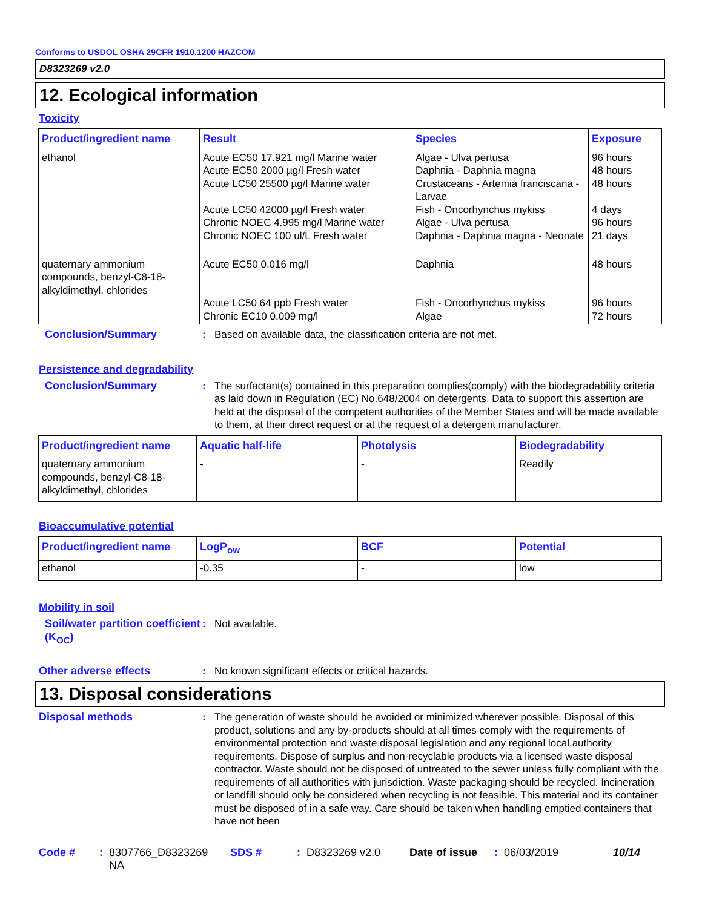Conforms to USDOL OSHA 29CFR 1910.1200 HAZCOM
D8323269 v2.0
12. Ecological information
Toxicity
| Product/ingredient name | Result | Species | Exposure |
| --- | --- | --- | --- |
| ethanol | Acute EC50 17.921 mg/l Marine water Acute EC50 2000 µg/l Fresh water Acute LC50 25500 µg/l Marine water Acute LC50 42000 µg/l Fresh water Chronic NOEC 4.995 mg/l Marine water Chronic NOEC 100 ul/L Fresh water | Algae - Ulva pertusa Daphnia - Daphnia magna Crustaceans - Artemia franciscana - Larvae Fish - Oncorhynchus mykiss Algae - Ulva pertusa Daphnia - Daphnia magna - Neonate | 96 hours 48 hours 48 hours 4 days 96 hours 21 days |
| quaternary ammonium compounds, benzyl-C8-18-alkyldimethyl, chlorides | Acute EC50 0.016 mg/l Acute LC50 64 ppb Fresh water Chronic EC10 0.009 mg/l | Daphnia Fish - Oncorhynchus mykiss Algae | 48 hours 96 hours 72 hours |
Conclusion/Summary : Based on available data, the classification criteria are not met.
Persistence and degradability
Conclusion/Summary : The surfactant(s) contained in this preparation complies(comply) with the biodegradability criteria as laid down in Regulation (EC) No.648/2004 on detergents. Data to support this assertion are held at the disposal of the competent authorities of the Member States and will be made available to them, at their direct request or at the request of a detergent manufacturer.
| Product/ingredient name | Aquatic half-life | Photolysis | Biodegradability |
| --- | --- | --- | --- |
| quaternary ammonium compounds, benzyl-C8-18-alkyldimethyl, chlorides | - | - | Readily |
Bioaccumulative potential
| Product/ingredient name | LogP<sub>ow</sub> | BCF | Potential |
| --- | --- | --- | --- |
| ethanol | -0.35 | - | low |
Mobility in soil
Soil/water partition coefficient (K<sub>OC</sub>)
: Not available.
Other adverse effects : No known significant effects or critical hazards.
13. Disposal considerations
Disposal methods : The generation of waste should be avoided or minimized wherever possible. Disposal of this product, solutions and any by-products should at all times comply with the requirements of environmental protection and waste disposal legislation and any regional local authority requirements. Dispose of surplus and non-recyclable products via a licensed waste disposal contractor. Waste should not be disposed of untreated to the sewer unless fully compliant with the requirements of all authorities with jurisdiction. Waste packaging should be recycled. Incineration or landfill should only be considered when recycling is not feasible. This material and its container must be disposed of in a safe way. Care should be taken when handling emptied containers that have not been
Code #: 8307766_D8323269 NA SDS #: D8323269 v2.0 Date of issue: 06/03/2019 10/14